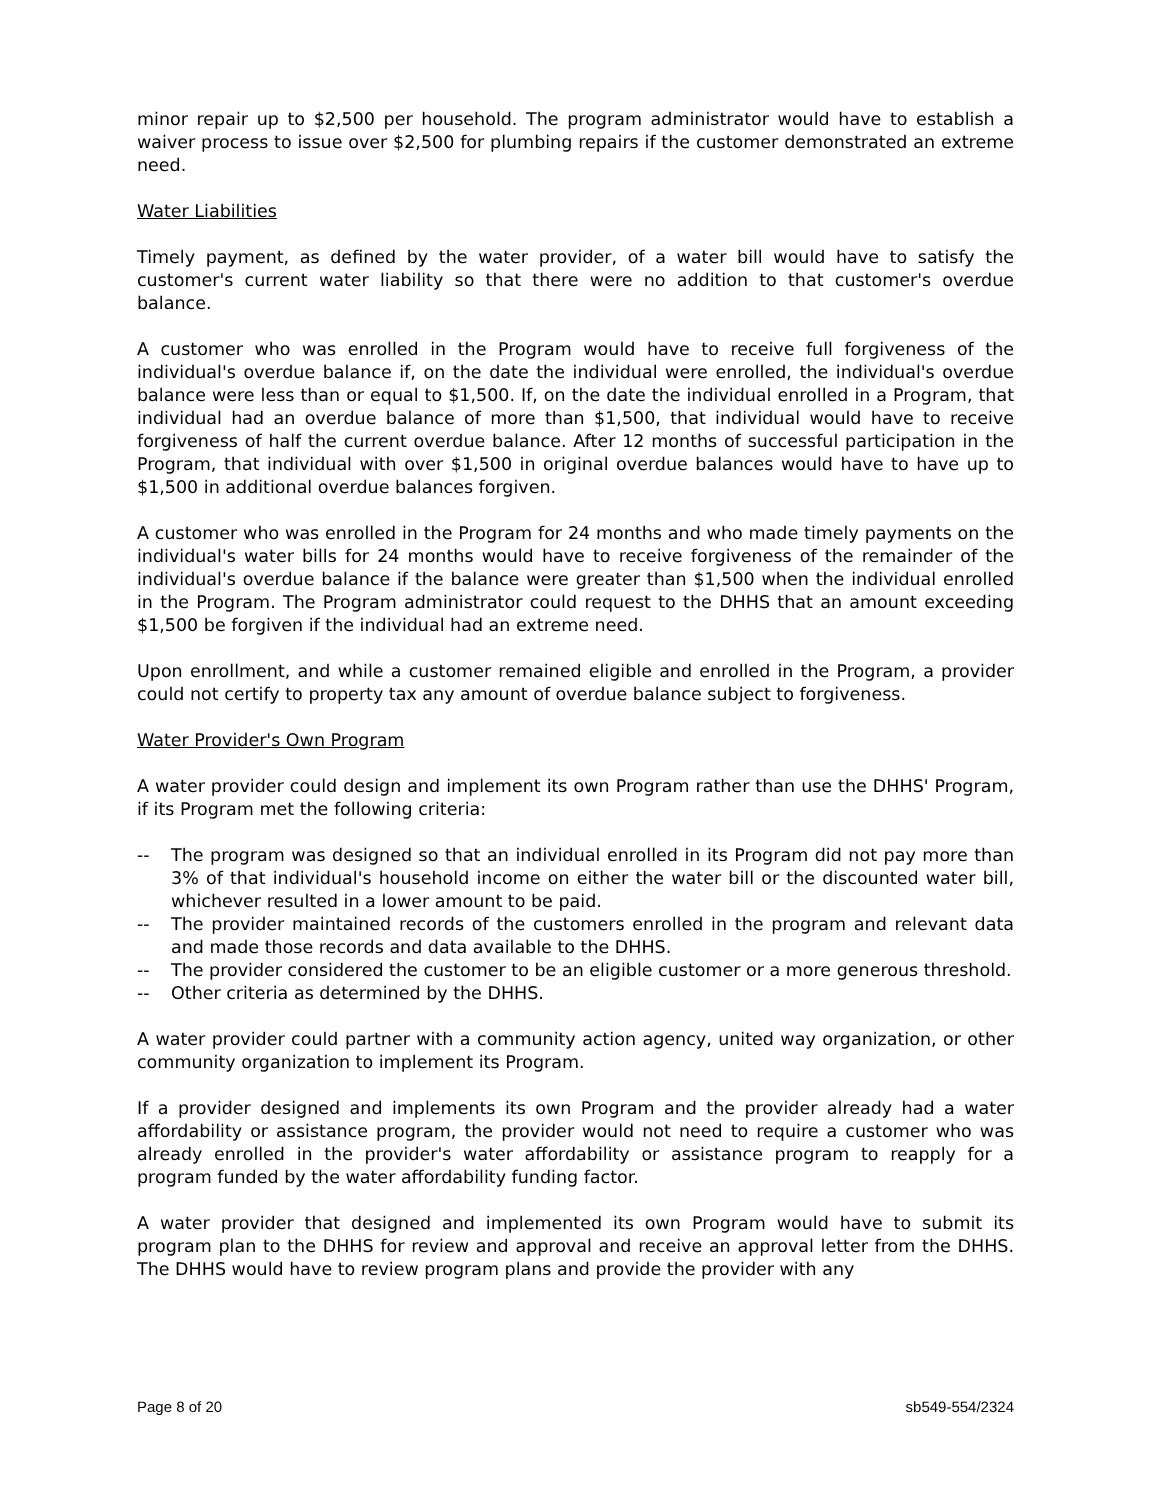minor repair up to $2,500 per household. The program administrator would have to establish a waiver process to issue over $2,500 for plumbing repairs if the customer demonstrated an extreme need.
Water Liabilities
Timely payment, as defined by the water provider, of a water bill would have to satisfy the customer's current water liability so that there were no addition to that customer's overdue balance.
A customer who was enrolled in the Program would have to receive full forgiveness of the individual's overdue balance if, on the date the individual were enrolled, the individual's overdue balance were less than or equal to $1,500. If, on the date the individual enrolled in a Program, that individual had an overdue balance of more than $1,500, that individual would have to receive forgiveness of half the current overdue balance. After 12 months of successful participation in the Program, that individual with over $1,500 in original overdue balances would have to have up to $1,500 in additional overdue balances forgiven.
A customer who was enrolled in the Program for 24 months and who made timely payments on the individual's water bills for 24 months would have to receive forgiveness of the remainder of the individual's overdue balance if the balance were greater than $1,500 when the individual enrolled in the Program. The Program administrator could request to the DHHS that an amount exceeding $1,500 be forgiven if the individual had an extreme need.
Upon enrollment, and while a customer remained eligible and enrolled in the Program, a provider could not certify to property tax any amount of overdue balance subject to forgiveness.
Water Provider's Own Program
A water provider could design and implement its own Program rather than use the DHHS' Program, if its Program met the following criteria:
-- The program was designed so that an individual enrolled in its Program did not pay more than 3% of that individual's household income on either the water bill or the discounted water bill, whichever resulted in a lower amount to be paid.
-- The provider maintained records of the customers enrolled in the program and relevant data and made those records and data available to the DHHS.
-- The provider considered the customer to be an eligible customer or a more generous threshold.
-- Other criteria as determined by the DHHS.
A water provider could partner with a community action agency, united way organization, or other community organization to implement its Program.
If a provider designed and implements its own Program and the provider already had a water affordability or assistance program, the provider would not need to require a customer who was already enrolled in the provider's water affordability or assistance program to reapply for a program funded by the water affordability funding factor.
A water provider that designed and implemented its own Program would have to submit its program plan to the DHHS for review and approval and receive an approval letter from the DHHS. The DHHS would have to review program plans and provide the provider with any
Page 8 of 20 sb549-554/2324